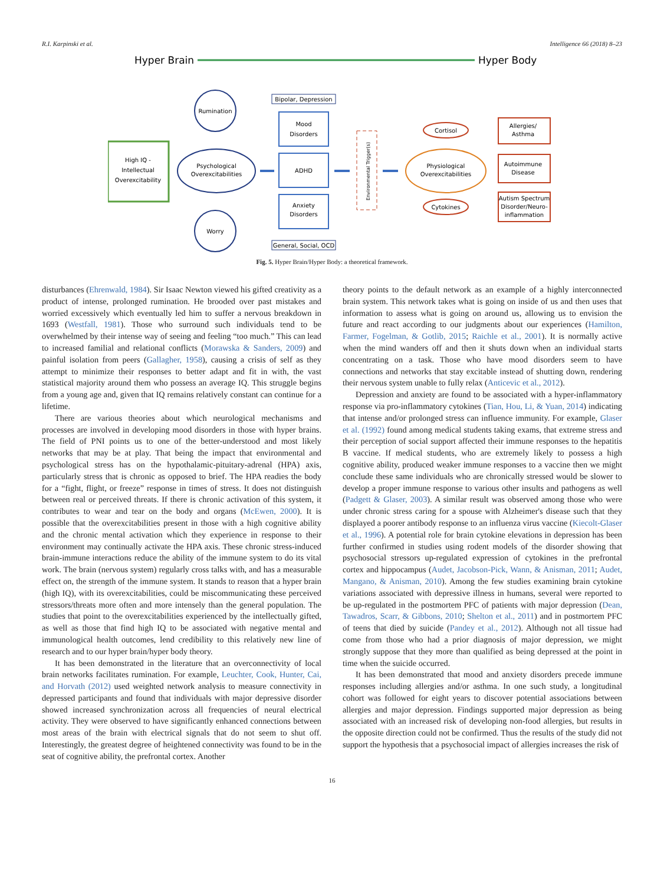R.I. Karpinski et al. Intelligence 66 (2018) 8–23
Hyper Brain
Hyper Body
High IQ -
Intellectual
Overexcitability
Rumination
Psychological
Overexcitabilities
Worry
Bipolar, Depression
Mood
Disorders
ADHD
Anxiety
Disorders
General, Social, OCD
Environmental Trigger(s)
Physiological
Overexcitabilities
Cortisol
Cytokines
Allergies/
Asthma
Autoimmune
Disease
Autism Spectrum
Disorder/Neuro-
inflammation
Fig. 5. Hyper Brain/Hyper Body: a theoretical framework.
disturbances (Ehrenwald, 1984). Sir Isaac Newton viewed his gifted creativity as a product of intense, prolonged rumination. He brooded over past mistakes and worried excessively which eventually led him to suffer a nervous breakdown in 1693 (Westfall, 1981). Those who surround such individuals tend to be overwhelmed by their intense way of seeing and feeling “too much.” This can lead to increased familial and relational conflicts (Morawska & Sanders, 2009) and painful isolation from peers (Gallagher, 1958), causing a crisis of self as they attempt to minimize their responses to better adapt and fit in with, the vast statistical majority around them who possess an average IQ. This struggle begins from a young age and, given that IQ remains relatively constant can continue for a lifetime.
There are various theories about which neurological mechanisms and processes are involved in developing mood disorders in those with hyper brains. The field of PNI points us to one of the better-understood and most likely networks that may be at play. That being the impact that environmental and psychological stress has on the hypothalamic-pituitary-adrenal (HPA) axis, particularly stress that is chronic as opposed to brief. The HPA readies the body for a “fight, flight, or freeze” response in times of stress. It does not distinguish between real or perceived threats. If there is chronic activation of this system, it contributes to wear and tear on the body and organs (McEwen, 2000). It is possible that the overexcitabilities present in those with a high cognitive ability and the chronic mental activation which they experience in response to their environment may continually activate the HPA axis. These chronic stress-induced brain-immune interactions reduce the ability of the immune system to do its vital work. The brain (nervous system) regularly cross talks with, and has a measurable effect on, the strength of the immune system. It stands to reason that a hyper brain (high IQ), with its overexcitabilities, could be miscommunicating these perceived stressors/threats more often and more intensely than the general population. The studies that point to the overexcitabilities experienced by the intellectually gifted, as well as those that find high IQ to be associated with negative mental and immunological health outcomes, lend credibility to this relatively new line of research and to our hyper brain/hyper body theory.
It has been demonstrated in the literature that an overconnectivity of local brain networks facilitates rumination. For example, Leuchter, Cook, Hunter, Cai, and Horvath (2012) used weighted network analysis to measure connectivity in depressed participants and found that individuals with major depressive disorder showed increased synchronization across all frequencies of neural electrical activity. They were observed to have significantly enhanced connections between most areas of the brain with electrical signals that do not seem to shut off. Interestingly, the greatest degree of heightened connectivity was found to be in the seat of cognitive ability, the prefrontal cortex. Another
theory points to the default network as an example of a highly interconnected brain system. This network takes what is going on inside of us and then uses that information to assess what is going on around us, allowing us to envision the future and react according to our judgments about our experiences (Hamilton, Farmer, Fogelman, & Gotlib, 2015; Raichle et al., 2001). It is normally active when the mind wanders off and then it shuts down when an individual starts concentrating on a task. Those who have mood disorders seem to have connections and networks that stay excitable instead of shutting down, rendering their nervous system unable to fully relax (Anticevic et al., 2012).
Depression and anxiety are found to be associated with a hyper-inflammatory response via pro-inflammatory cytokines (Tian, Hou, Li, & Yuan, 2014) indicating that intense and/or prolonged stress can influence immunity. For example, Glaser et al. (1992) found among medical students taking exams, that extreme stress and their perception of social support affected their immune responses to the hepatitis B vaccine. If medical students, who are extremely likely to possess a high cognitive ability, produced weaker immune responses to a vaccine then we might conclude these same individuals who are chronically stressed would be slower to develop a proper immune response to various other insults and pathogens as well (Padgett & Glaser, 2003). A similar result was observed among those who were under chronic stress caring for a spouse with Alzheimer's disease such that they displayed a poorer antibody response to an influenza virus vaccine (Kiecolt-Glaser et al., 1996). A potential role for brain cytokine elevations in depression has been further confirmed in studies using rodent models of the disorder showing that psychosocial stressors up-regulated expression of cytokines in the prefrontal cortex and hippocampus (Audet, Jacobson-Pick, Wann, & Anisman, 2011; Audet, Mangano, & Anisman, 2010). Among the few studies examining brain cytokine variations associated with depressive illness in humans, several were reported to be up-regulated in the postmortem PFC of patients with major depression (Dean, Tawadros, Scarr, & Gibbons, 2010; Shelton et al., 2011) and in postmortem PFC of teens that died by suicide (Pandey et al., 2012). Although not all tissue had come from those who had a prior diagnosis of major depression, we might strongly suppose that they more than qualified as being depressed at the point in time when the suicide occurred.
It has been demonstrated that mood and anxiety disorders precede immune responses including allergies and/or asthma. In one such study, a longitudinal cohort was followed for eight years to discover potential associations between allergies and major depression. Findings supported major depression as being associated with an increased risk of developing non-food allergies, but results in the opposite direction could not be confirmed. Thus the results of the study did not support the hypothesis that a psychosocial impact of allergies increases the risk of
16